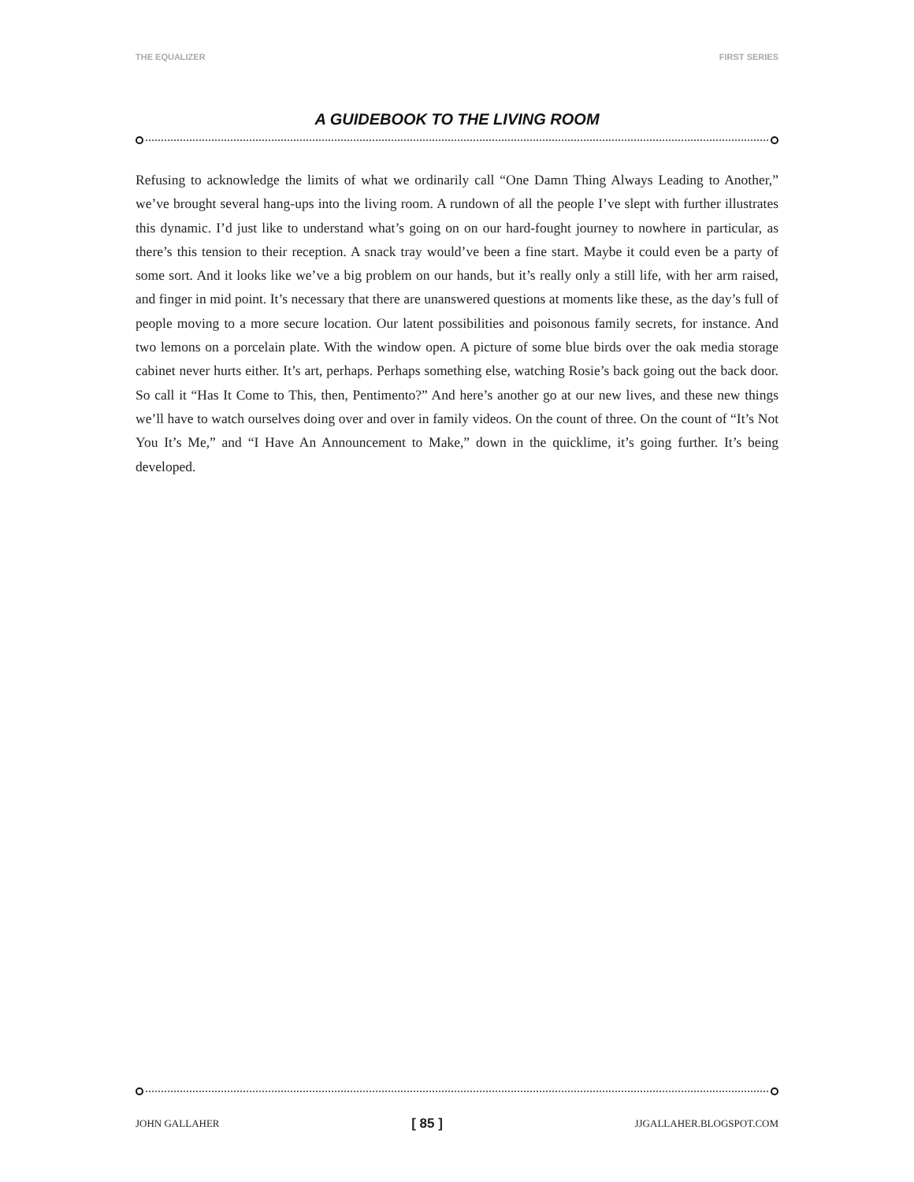THE EQUALIZER FIRST SERIES
A GUIDEBOOK TO THE LIVING ROOM
Refusing to acknowledge the limits of what we ordinarily call “One Damn Thing Always Leading to Another,” we’ve brought several hang-ups into the living room. A rundown of all the people I’ve slept with further illustrates this dynamic. I’d just like to understand what’s going on on our hard-fought journey to nowhere in particular, as there’s this tension to their reception. A snack tray would’ve been a fine start. Maybe it could even be a party of some sort. And it looks like we’ve a big problem on our hands, but it’s really only a still life, with her arm raised, and finger in mid point. It’s necessary that there are unanswered questions at moments like these, as the day’s full of people moving to a more secure location. Our latent possibilities and poisonous family secrets, for instance. And two lemons on a porcelain plate. With the window open. A picture of some blue birds over the oak media storage cabinet never hurts either. It’s art, perhaps. Perhaps something else, watching Rosie’s back going out the back door. So call it “Has It Come to This, then, Pentimento?” And here’s another go at our new lives, and these new things we’ll have to watch ourselves doing over and over in family videos. On the count of three. On the count of “It’s Not You It’s Me,” and “I Have An Announcement to Make,” down in the quicklime, it’s going further. It’s being developed.
JOHN GALLAHER [ 85 ] JJGALLAHER.BLOGSPOT.COM